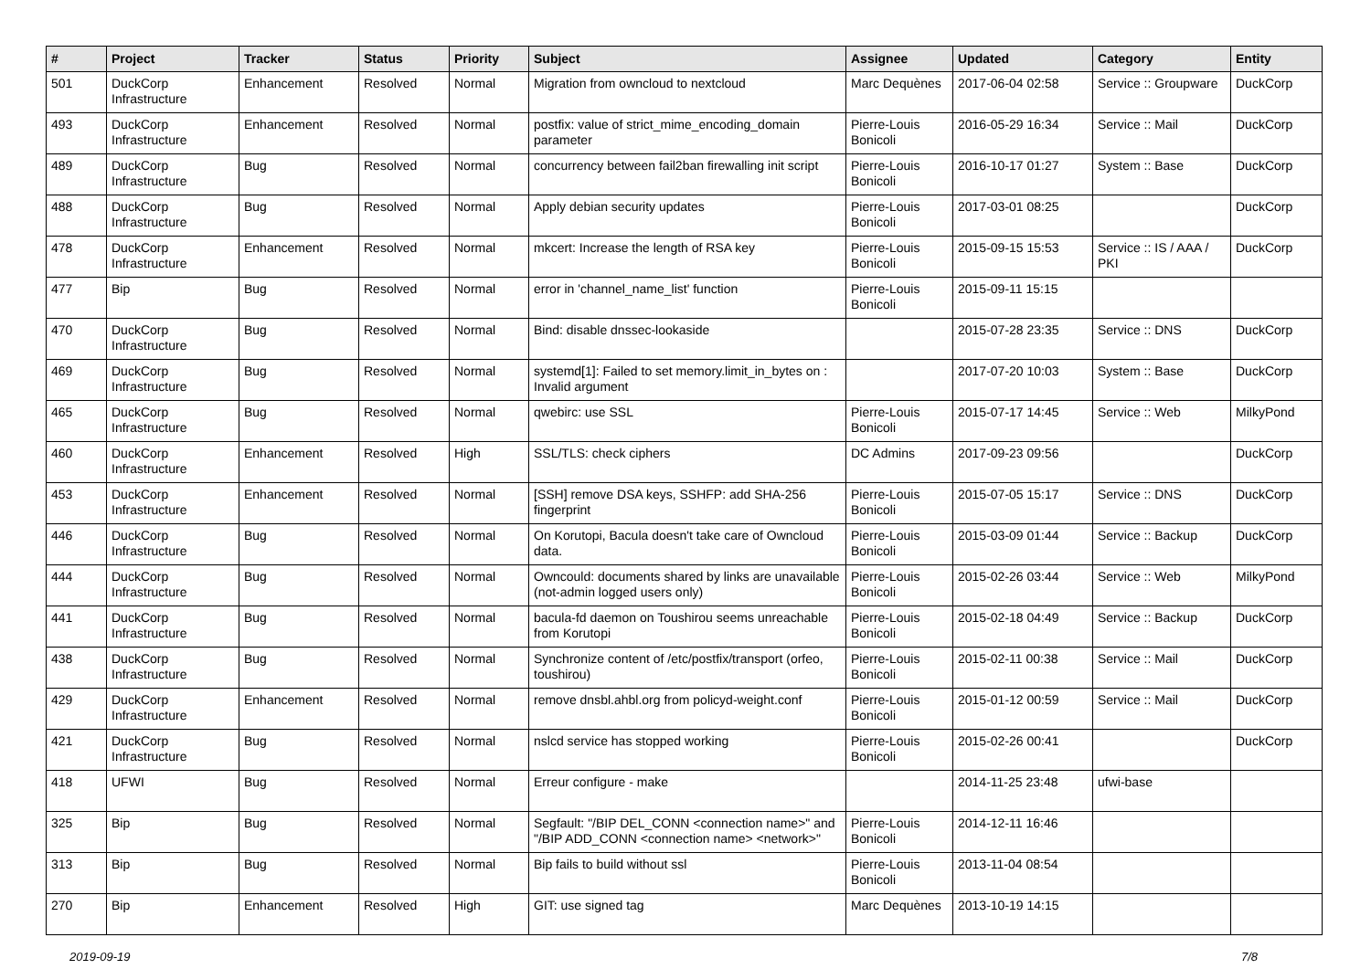| # | Project | Tracker | Status | Priority | Subject | Assignee | Updated | Category | Entity |
| --- | --- | --- | --- | --- | --- | --- | --- | --- | --- |
| 501 | DuckCorp Infrastructure | Enhancement | Resolved | Normal | Migration from owncloud to nextcloud | Marc Dequènes | 2017-06-04 02:58 | Service :: Groupware | DuckCorp |
| 493 | DuckCorp Infrastructure | Enhancement | Resolved | Normal | postfix: value of strict_mime_encoding_domain parameter | Pierre-Louis Bonicoli | 2016-05-29 16:34 | Service :: Mail | DuckCorp |
| 489 | DuckCorp Infrastructure | Bug | Resolved | Normal | concurrency between fail2ban firewalling init script | Pierre-Louis Bonicoli | 2016-10-17 01:27 | System :: Base | DuckCorp |
| 488 | DuckCorp Infrastructure | Bug | Resolved | Normal | Apply debian security updates | Pierre-Louis Bonicoli | 2017-03-01 08:25 | | DuckCorp |
| 478 | DuckCorp Infrastructure | Enhancement | Resolved | Normal | mkcert: Increase the length of RSA key | Pierre-Louis Bonicoli | 2015-09-15 15:53 | Service :: IS / AAA / PKI | DuckCorp |
| 477 | Bip | Bug | Resolved | Normal | error in 'channel_name_list' function | Pierre-Louis Bonicoli | 2015-09-11 15:15 | | |
| 470 | DuckCorp Infrastructure | Bug | Resolved | Normal | Bind: disable dnssec-lookaside | | 2015-07-28 23:35 | Service :: DNS | DuckCorp |
| 469 | DuckCorp Infrastructure | Bug | Resolved | Normal | systemd[1]: Failed to set memory.limit_in_bytes on : Invalid argument | | 2017-07-20 10:03 | System :: Base | DuckCorp |
| 465 | DuckCorp Infrastructure | Bug | Resolved | Normal | qwebirc: use SSL | Pierre-Louis Bonicoli | 2015-07-17 14:45 | Service :: Web | MilkyPond |
| 460 | DuckCorp Infrastructure | Enhancement | Resolved | High | SSL/TLS: check ciphers | DC Admins | 2017-09-23 09:56 | | DuckCorp |
| 453 | DuckCorp Infrastructure | Enhancement | Resolved | Normal | [SSH] remove DSA keys, SSHFP: add SHA-256 fingerprint | Pierre-Louis Bonicoli | 2015-07-05 15:17 | Service :: DNS | DuckCorp |
| 446 | DuckCorp Infrastructure | Bug | Resolved | Normal | On Korutopi, Bacula doesn't take care of Owncloud data. | Pierre-Louis Bonicoli | 2015-03-09 01:44 | Service :: Backup | DuckCorp |
| 444 | DuckCorp Infrastructure | Bug | Resolved | Normal | Owncould: documents shared by links are unavailable (not-admin logged users only) | Pierre-Louis Bonicoli | 2015-02-26 03:44 | Service :: Web | MilkyPond |
| 441 | DuckCorp Infrastructure | Bug | Resolved | Normal | bacula-fd daemon on Toushirou seems unreachable from Korutopi | Pierre-Louis Bonicoli | 2015-02-18 04:49 | Service :: Backup | DuckCorp |
| 438 | DuckCorp Infrastructure | Bug | Resolved | Normal | Synchronize content of /etc/postfix/transport (orfeo, toushirou) | Pierre-Louis Bonicoli | 2015-02-11 00:38 | Service :: Mail | DuckCorp |
| 429 | DuckCorp Infrastructure | Enhancement | Resolved | Normal | remove dnsbl.ahbl.org from policyd-weight.conf | Pierre-Louis Bonicoli | 2015-01-12 00:59 | Service :: Mail | DuckCorp |
| 421 | DuckCorp Infrastructure | Bug | Resolved | Normal | nslcd service has stopped working | Pierre-Louis Bonicoli | 2015-02-26 00:41 | | DuckCorp |
| 418 | UFWI | Bug | Resolved | Normal | Erreur configure - make | | 2014-11-25 23:48 | ufwi-base | |
| 325 | Bip | Bug | Resolved | Normal | Segfault: "/BIP DEL_CONN <connection name>" and "/BIP ADD_CONN <connection name> <network>" | Pierre-Louis Bonicoli | 2014-12-11 16:46 | | |
| 313 | Bip | Bug | Resolved | Normal | Bip fails to build without ssl | Pierre-Louis Bonicoli | 2013-11-04 08:54 | | |
| 270 | Bip | Enhancement | Resolved | High | GIT: use signed tag | Marc Dequènes | 2013-10-19 14:15 | | |
2019-09-19 7/8